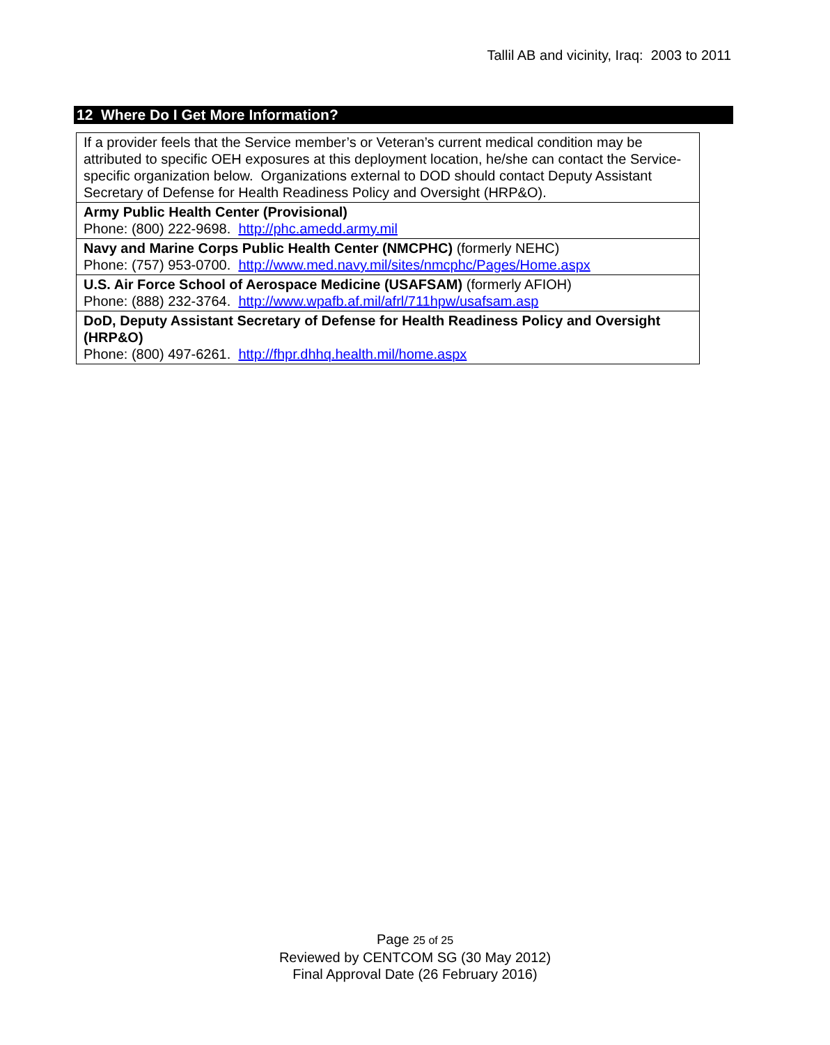Tallil AB and vicinity, Iraq: 2003 to 2011
12 Where Do I Get More Information?
| If a provider feels that the Service member’s or Veteran’s current medical condition may be attributed to specific OEH exposures at this deployment location, he/she can contact the Service-specific organization below. Organizations external to DOD should contact Deputy Assistant Secretary of Defense for Health Readiness Policy and Oversight (HRP&O). |
| Army Public Health Center (Provisional) Phone: (800) 222-9698. http://phc.amedd.army.mil |
| Navy and Marine Corps Public Health Center (NMCPHC) (formerly NEHC) Phone: (757) 953-0700. http://www.med.navy.mil/sites/nmcphc/Pages/Home.aspx |
| U.S. Air Force School of Aerospace Medicine (USAFSAM) (formerly AFIOH) Phone: (888) 232-3764. http://www.wpafb.af.mil/afrl/711hpw/usafsam.asp |
| DoD, Deputy Assistant Secretary of Defense for Health Readiness Policy and Oversight (HRP&O) Phone: (800) 497-6261. http://fhpr.dhhq.health.mil/home.aspx |
Page 25 of 25
Reviewed by CENTCOM SG (30 May 2012)
Final Approval Date (26 February 2016)